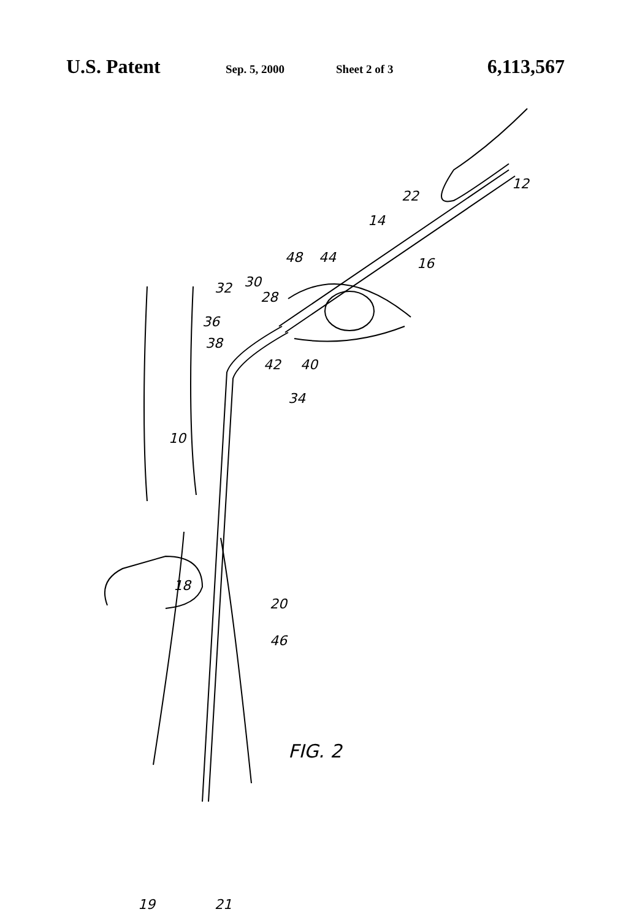U.S. Patent Sep. 5, 2000 Sheet 2 of 3 6,113,567
12
22
14
16
48 44
32 30
28
36
38
42 40
34
10
18
20
46
FIG. 2
19 21